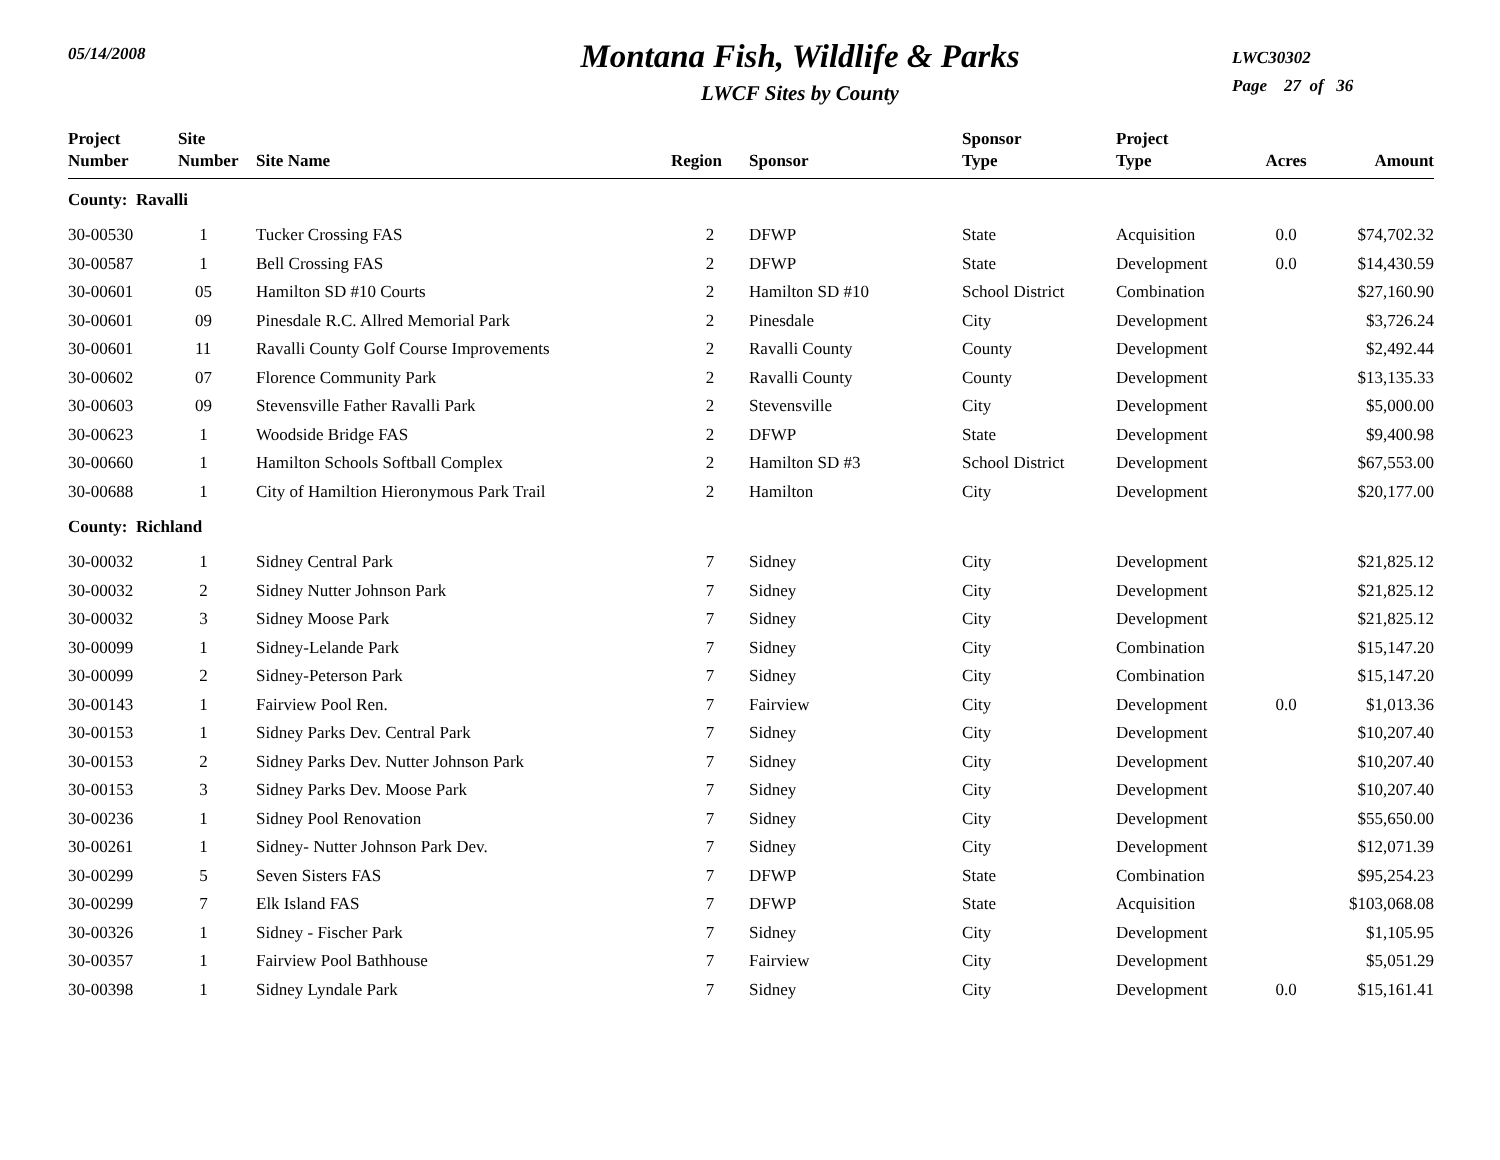05/14/2008
Montana Fish, Wildlife & Parks
LWCF Sites by County
LWC30302
Page 27 of 36
| Project Number | Site Number | Site Name | Region | Sponsor | Sponsor Type | Project Type | Acres | Amount |
| --- | --- | --- | --- | --- | --- | --- | --- | --- |
| County: Ravalli | | | | | | | | |
| 30-00530 | 1 | Tucker Crossing FAS | 2 | DFWP | State | Acquisition | 0.0 | $74,702.32 |
| 30-00587 | 1 | Bell Crossing FAS | 2 | DFWP | State | Development | 0.0 | $14,430.59 |
| 30-00601 | 05 | Hamilton SD #10 Courts | 2 | Hamilton SD #10 | School District | Combination | | $27,160.90 |
| 30-00601 | 09 | Pinesdale R.C. Allred Memorial Park | 2 | Pinesdale | City | Development | | $3,726.24 |
| 30-00601 | 11 | Ravalli County Golf Course Improvements | 2 | Ravalli County | County | Development | | $2,492.44 |
| 30-00602 | 07 | Florence Community Park | 2 | Ravalli County | County | Development | | $13,135.33 |
| 30-00603 | 09 | Stevensville Father Ravalli Park | 2 | Stevensville | City | Development | | $5,000.00 |
| 30-00623 | 1 | Woodside Bridge FAS | 2 | DFWP | State | Development | | $9,400.98 |
| 30-00660 | 1 | Hamilton Schools Softball Complex | 2 | Hamilton SD #3 | School District | Development | | $67,553.00 |
| 30-00688 | 1 | City of Hamiltion Hieronymous Park Trail | 2 | Hamilton | City | Development | | $20,177.00 |
| County: Richland | | | | | | | | |
| 30-00032 | 1 | Sidney Central Park | 7 | Sidney | City | Development | | $21,825.12 |
| 30-00032 | 2 | Sidney Nutter Johnson Park | 7 | Sidney | City | Development | | $21,825.12 |
| 30-00032 | 3 | Sidney Moose Park | 7 | Sidney | City | Development | | $21,825.12 |
| 30-00099 | 1 | Sidney-Lelande Park | 7 | Sidney | City | Combination | | $15,147.20 |
| 30-00099 | 2 | Sidney-Peterson Park | 7 | Sidney | City | Combination | | $15,147.20 |
| 30-00143 | 1 | Fairview Pool Ren. | 7 | Fairview | City | Development | 0.0 | $1,013.36 |
| 30-00153 | 1 | Sidney Parks Dev. Central Park | 7 | Sidney | City | Development | | $10,207.40 |
| 30-00153 | 2 | Sidney Parks Dev. Nutter Johnson Park | 7 | Sidney | City | Development | | $10,207.40 |
| 30-00153 | 3 | Sidney Parks Dev. Moose Park | 7 | Sidney | City | Development | | $10,207.40 |
| 30-00236 | 1 | Sidney Pool Renovation | 7 | Sidney | City | Development | | $55,650.00 |
| 30-00261 | 1 | Sidney- Nutter Johnson Park Dev. | 7 | Sidney | City | Development | | $12,071.39 |
| 30-00299 | 5 | Seven Sisters FAS | 7 | DFWP | State | Combination | | $95,254.23 |
| 30-00299 | 7 | Elk Island FAS | 7 | DFWP | State | Acquisition | | $103,068.08 |
| 30-00326 | 1 | Sidney - Fischer Park | 7 | Sidney | City | Development | | $1,105.95 |
| 30-00357 | 1 | Fairview Pool Bathhouse | 7 | Fairview | City | Development | | $5,051.29 |
| 30-00398 | 1 | Sidney Lyndale Park | 7 | Sidney | City | Development | 0.0 | $15,161.41 |